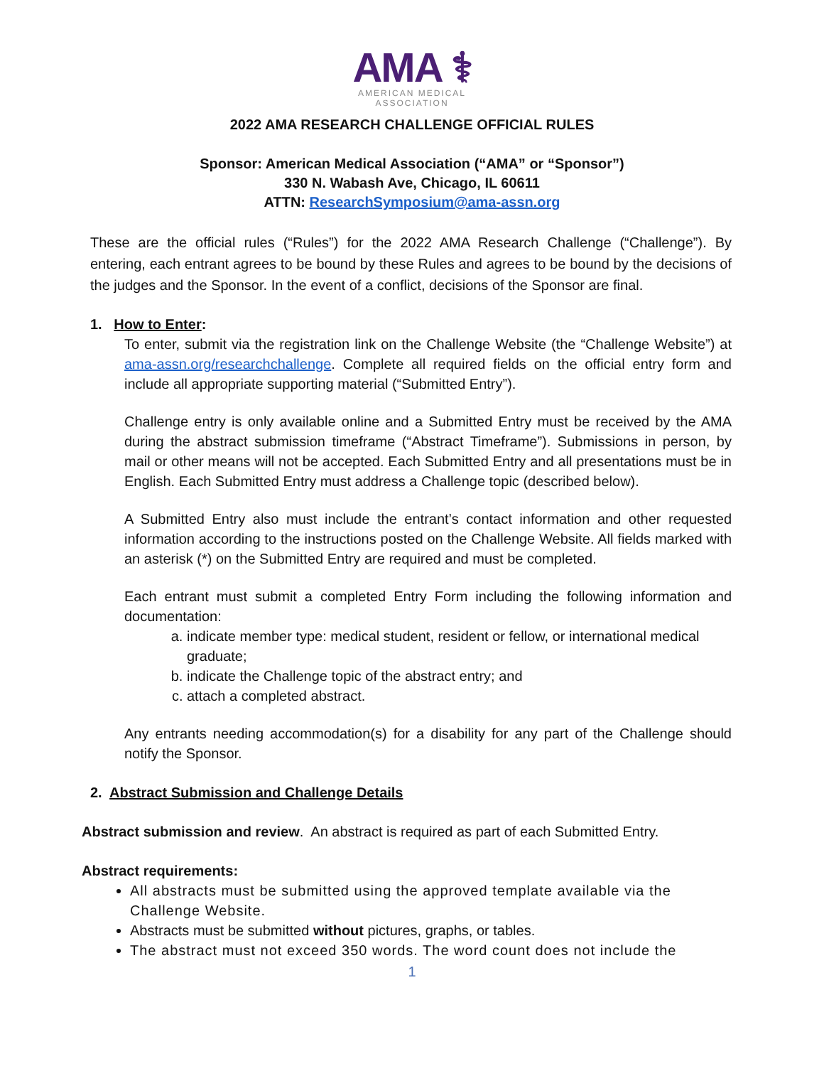AMA ⚕
AMERICAN MEDICAL
ASSOCIATION
2022 AMA RESEARCH CHALLENGE OFFICIAL RULES
Sponsor: American Medical Association (“AMA” or “Sponsor”)
330 N. Wabash Ave, Chicago, IL 60611
ATTN: ResearchSymposium@ama-assn.org
These are the official rules (“Rules”) for the 2022 AMA Research Challenge (“Challenge”). By entering, each entrant agrees to be bound by these Rules and agrees to be bound by the decisions of the judges and the Sponsor. In the event of a conflict, decisions of the Sponsor are final.
1. How to Enter:
To enter, submit via the registration link on the Challenge Website (the “Challenge Website”) at ama-assn.org/researchchallenge. Complete all required fields on the official entry form and include all appropriate supporting material (“Submitted Entry”).
Challenge entry is only available online and a Submitted Entry must be received by the AMA during the abstract submission timeframe (“Abstract Timeframe”). Submissions in person, by mail or other means will not be accepted. Each Submitted Entry and all presentations must be in English. Each Submitted Entry must address a Challenge topic (described below).
A Submitted Entry also must include the entrant’s contact information and other requested information according to the instructions posted on the Challenge Website. All fields marked with an asterisk (*) on the Submitted Entry are required and must be completed.
Each entrant must submit a completed Entry Form including the following information and documentation:
a. indicate member type: medical student, resident or fellow, or international medical graduate;
b. indicate the Challenge topic of the abstract entry; and
c. attach a completed abstract.
Any entrants needing accommodation(s) for a disability for any part of the Challenge should notify the Sponsor.
2. Abstract Submission and Challenge Details
Abstract submission and review. An abstract is required as part of each Submitted Entry.
Abstract requirements:
All abstracts must be submitted using the approved template available via the Challenge Website.
Abstracts must be submitted without pictures, graphs, or tables.
The abstract must not exceed 350 words. The word count does not include the
1